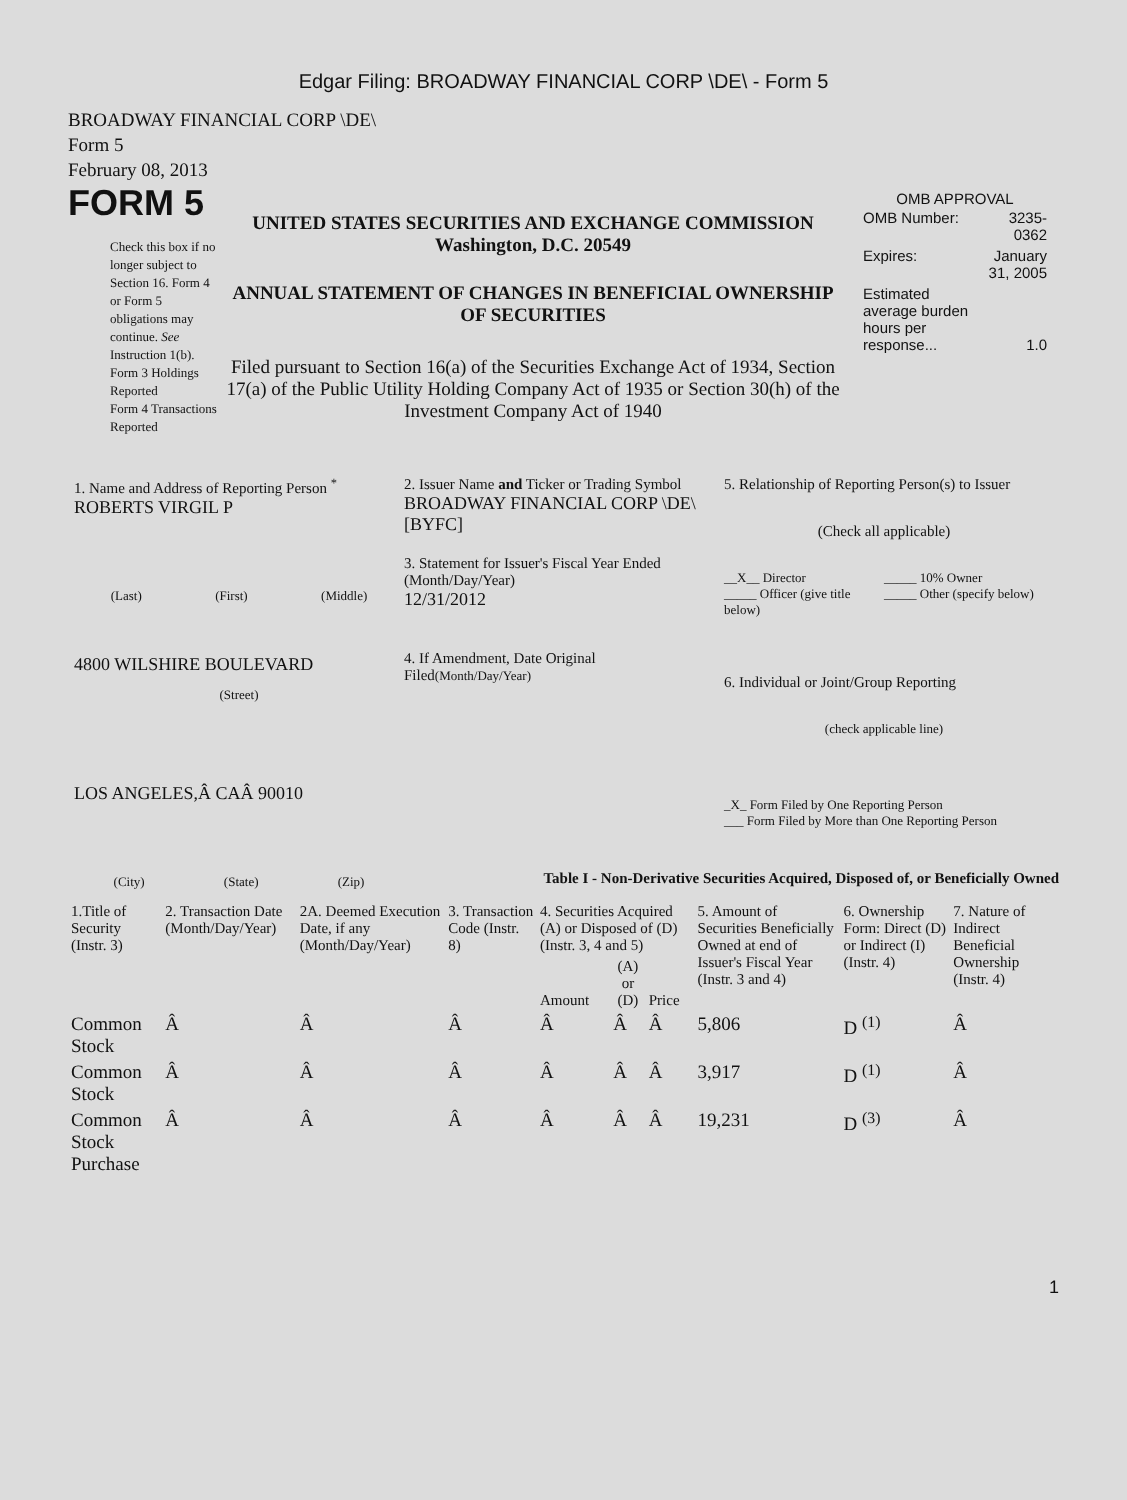Edgar Filing: BROADWAY FINANCIAL CORP \DE\ - Form 5
BROADWAY FINANCIAL CORP \DE\
Form 5
February 08, 2013
FORM 5
Check this box if no longer subject to Section 16. Form 4 or Form 5 obligations may continue. See Instruction 1(b).
Form 3 Holdings Reported
Form 4 Transactions Reported
UNITED STATES SECURITIES AND EXCHANGE COMMISSION
Washington, D.C. 20549
ANNUAL STATEMENT OF CHANGES IN BENEFICIAL OWNERSHIP OF SECURITIES
Filed pursuant to Section 16(a) of the Securities Exchange Act of 1934, Section 17(a) of the Public Utility Holding Company Act of 1935 or Section 30(h) of the Investment Company Act of 1940
OMB APPROVAL
| OMB Number: | 3235-0362 |
| Expires: | January 31, 2005 |
| Estimated average burden hours per response... | 1.0 |
1. Name and Address of Reporting Person <sup>*</sup>
ROBERTS VIRGIL P
(Last) (First) (Middle)
4800 WILSHIRE BOULEVARD
(Street)
LOS ANGELES,Â CAÂ 90010
(City) (State) (Zip)
2. Issuer Name and Ticker or Trading Symbol
BROADWAY FINANCIAL CORP \DE\ [BYFC]
3. Statement for Issuer's Fiscal Year Ended (Month/Day/Year)
12/31/2012
4. If Amendment, Date Original Filed(Month/Day/Year)
5. Relationship of Reporting Person(s) to Issuer
(Check all applicable)
__X__ Director
_____ Officer (give title below)
_____ 10% Owner
_____ Other (specify below)
6. Individual or Joint/Group Reporting
(check applicable line)
_X_ Form Filed by One Reporting Person
___ Form Filed by More than One Reporting Person
Table I - Non-Derivative Securities Acquired, Disposed of, or Beneficially Owned
| 1.Title of Security (Instr. 3) | 2. Transaction Date (Month/Day/Year) | 2A. Deemed Execution Date, if any (Month/Day/Year) | 3. Transaction Code (Instr. 8) | 4. Securities Acquired (A) or Disposed of (D) (Instr. 3, 4 and 5) | | | 5. Amount of Securities Beneficially Owned at end of Issuer's Fiscal Year (Instr. 3 and 4) | 6. Ownership Form: Direct (D) or Indirect (I) (Instr. 4) | 7. Nature of Indirect Beneficial Ownership (Instr. 4) |
| --- | --- | --- | --- | --- | --- | --- | --- | --- | --- |
| | | | | Amount | (A) or (D) | Price | | | |
| Common Stock | Â | Â | Â | Â | Â | Â | 5,806 | D <sup>(1)</sup> | Â |
| Common Stock | Â | Â | Â | Â | Â | Â | 3,917 | D <sup>(1)</sup> | Â |
| Common Stock Purchase | Â | Â | Â | Â | Â | Â | 19,231 | D <sup>(3)</sup> | Â |
1